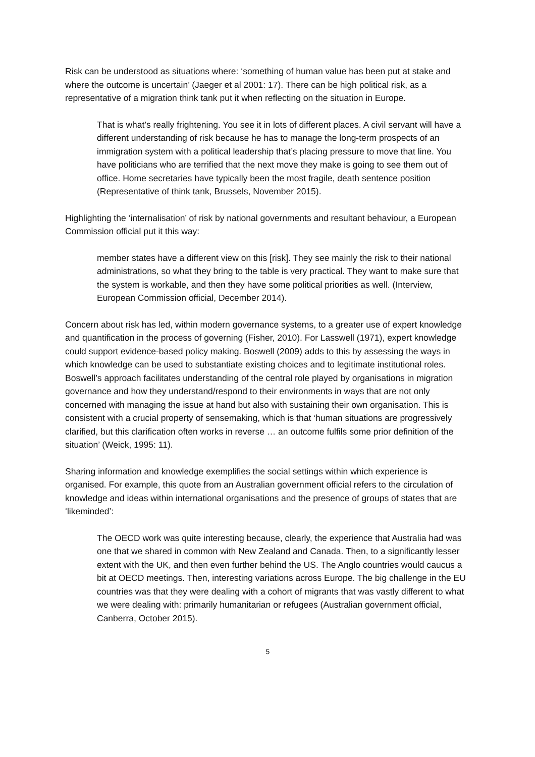Risk can be understood as situations where: ‘something of human value has been put at stake and where the outcome is uncertain’ (Jaeger et al 2001: 17). There can be high political risk, as a representative of a migration think tank put it when reflecting on the situation in Europe.
That is what’s really frightening. You see it in lots of different places. A civil servant will have a different understanding of risk because he has to manage the long-term prospects of an immigration system with a political leadership that’s placing pressure to move that line. You have politicians who are terrified that the next move they make is going to see them out of office. Home secretaries have typically been the most fragile, death sentence position (Representative of think tank, Brussels, November 2015).
Highlighting the ‘internalisation’ of risk by national governments and resultant behaviour, a European Commission official put it this way:
member states have a different view on this [risk]. They see mainly the risk to their national administrations, so what they bring to the table is very practical. They want to make sure that the system is workable, and then they have some political priorities as well. (Interview, European Commission official, December 2014).
Concern about risk has led, within modern governance systems, to a greater use of expert knowledge and quantification in the process of governing (Fisher, 2010). For Lasswell (1971), expert knowledge could support evidence-based policy making. Boswell (2009) adds to this by assessing the ways in which knowledge can be used to substantiate existing choices and to legitimate institutional roles. Boswell’s approach facilitates understanding of the central role played by organisations in migration governance and how they understand/respond to their environments in ways that are not only concerned with managing the issue at hand but also with sustaining their own organisation. This is consistent with a crucial property of sensemaking, which is that ‘human situations are progressively clarified, but this clarification often works in reverse … an outcome fulfils some prior definition of the situation’ (Weick, 1995: 11).
Sharing information and knowledge exemplifies the social settings within which experience is organised. For example, this quote from an Australian government official refers to the circulation of knowledge and ideas within international organisations and the presence of groups of states that are ‘likeminded’:
The OECD work was quite interesting because, clearly, the experience that Australia had was one that we shared in common with New Zealand and Canada. Then, to a significantly lesser extent with the UK, and then even further behind the US. The Anglo countries would caucus a bit at OECD meetings. Then, interesting variations across Europe. The big challenge in the EU countries was that they were dealing with a cohort of migrants that was vastly different to what we were dealing with: primarily humanitarian or refugees (Australian government official, Canberra, October 2015).
5